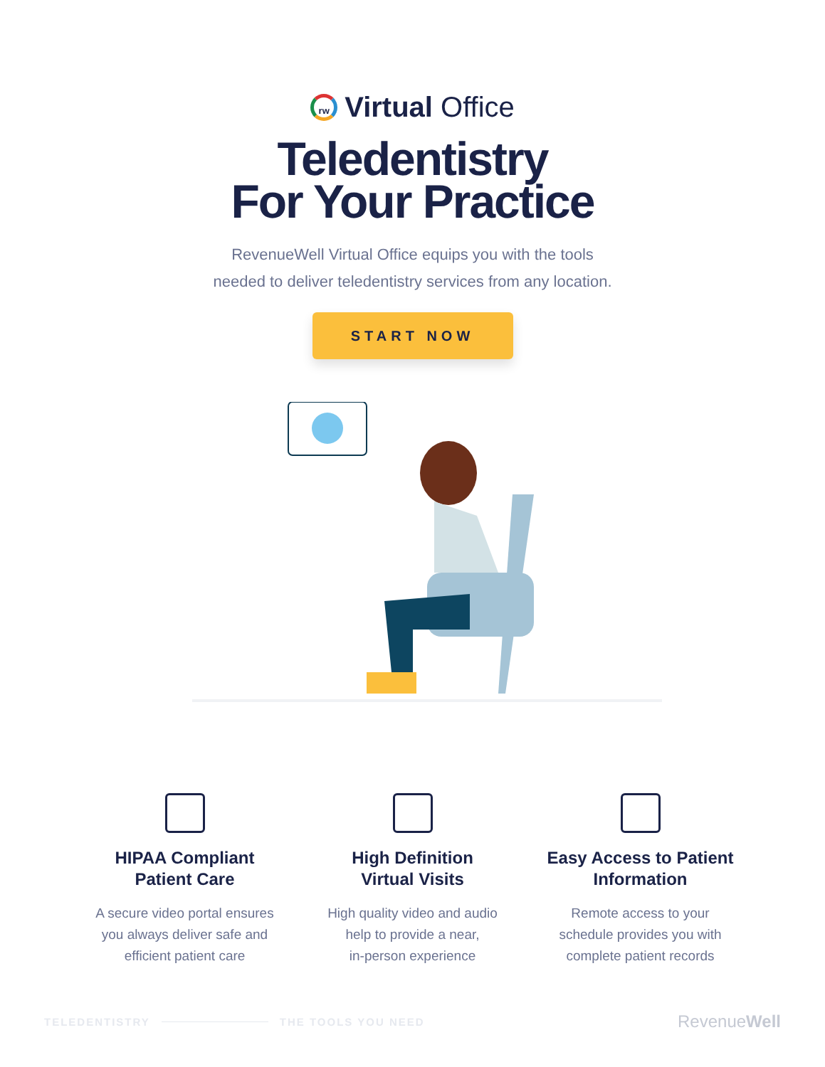rw
Virtual Office
Teledentistry
For Your Practice
RevenueWell Virtual Office equips you with the tools
needed to deliver teledentistry services from any location.
START NOW
HIPAA Compliant
Patient Care
A secure video portal ensures
you always deliver safe and
efficient patient care
High Definition
Virtual Visits
High quality video and audio
help to provide a near,
in-person experience
Easy Access to Patient
Information
Remote access to your
schedule provides you with
complete patient records
TELEDENTISTRY THE TOOLS YOU NEED RevenueWell